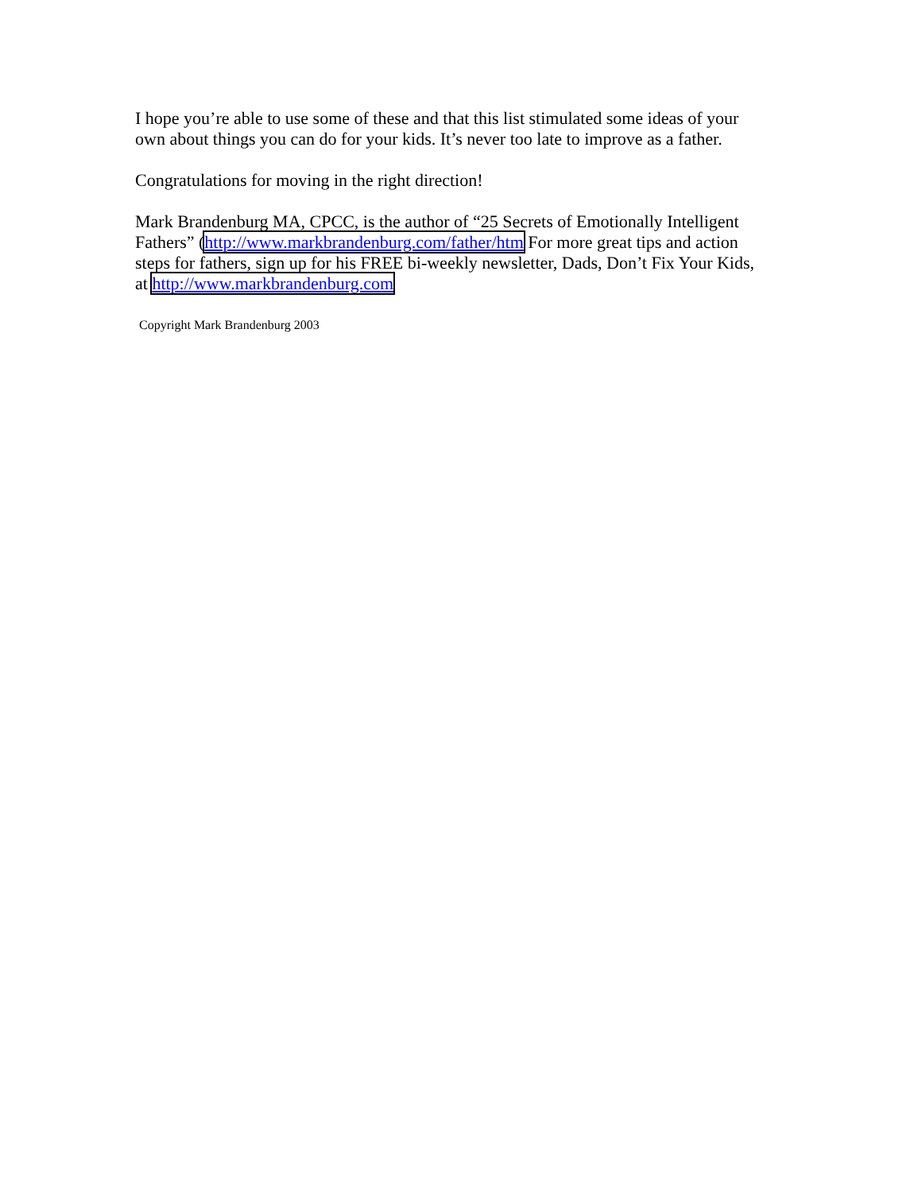I hope you’re able to use some of these and that this list stimulated some ideas of your
own about things you can do for your kids. It’s never too late to improve as a father.
Congratulations for moving in the right direction!
Mark Brandenburg MA, CPCC, is the author of “25 Secrets of Emotionally Intelligent
Fathers” (http://www.markbrandenburg.com/father/htm For more great tips and action
steps for fathers, sign up for his FREE bi-weekly newsletter, Dads, Don’t Fix Your Kids,
at http://www.markbrandenburg.com
Copyright Mark Brandenburg 2003